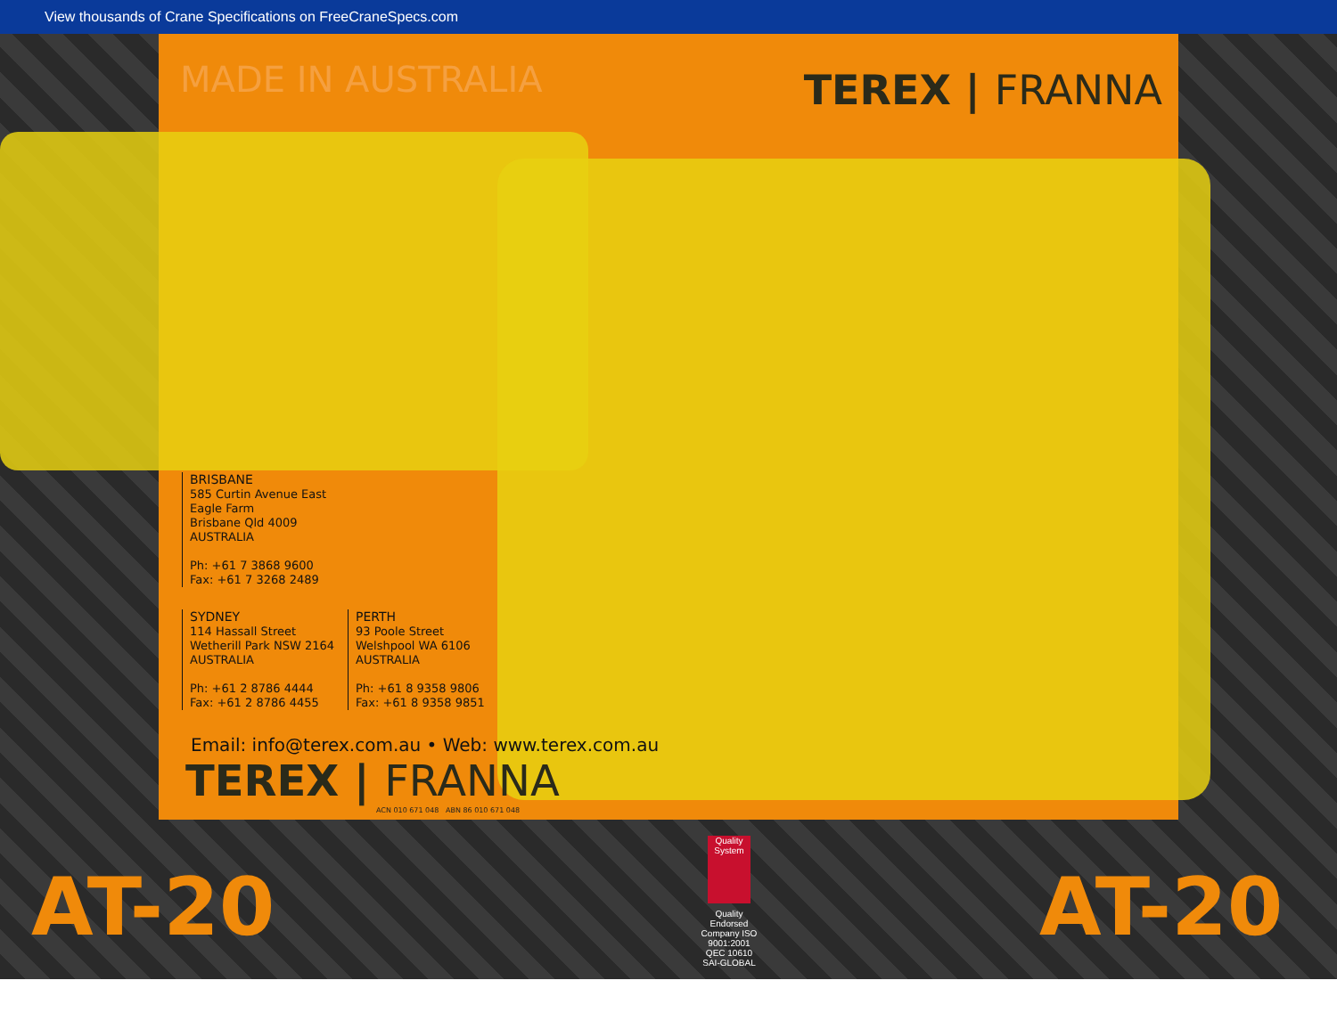View thousands of Crane Specifications on FreeCraneSpecs.com
MADE IN AUSTRALIA TEREX | FRANNA
BRISBANE
585 Curtin Avenue East
Eagle Farm
Brisbane Qld 4009
AUSTRALIA
Ph: +61 7 3868 9600
Fax: +61 7 3268 2489
SYDNEY
114 Hassall Street
Wetherill Park NSW 2164
AUSTRALIA
Ph: +61 2 8786 4444
Fax: +61 2 8786 4455
PERTH
93 Poole Street
Welshpool WA 6106
AUSTRALIA
Ph: +61 8 9358 9806
Fax: +61 8 9358 9851
Email: info@terex.com.au • Web: www.terex.com.au
TEREX | FRANNA
ACN 010 671 048 ABN 86 010 671 048
AT-20
Quality System
Quality Endorsed Company ISO 9001:2001 QEC 10610 SAI-GLOBAL
AT-20